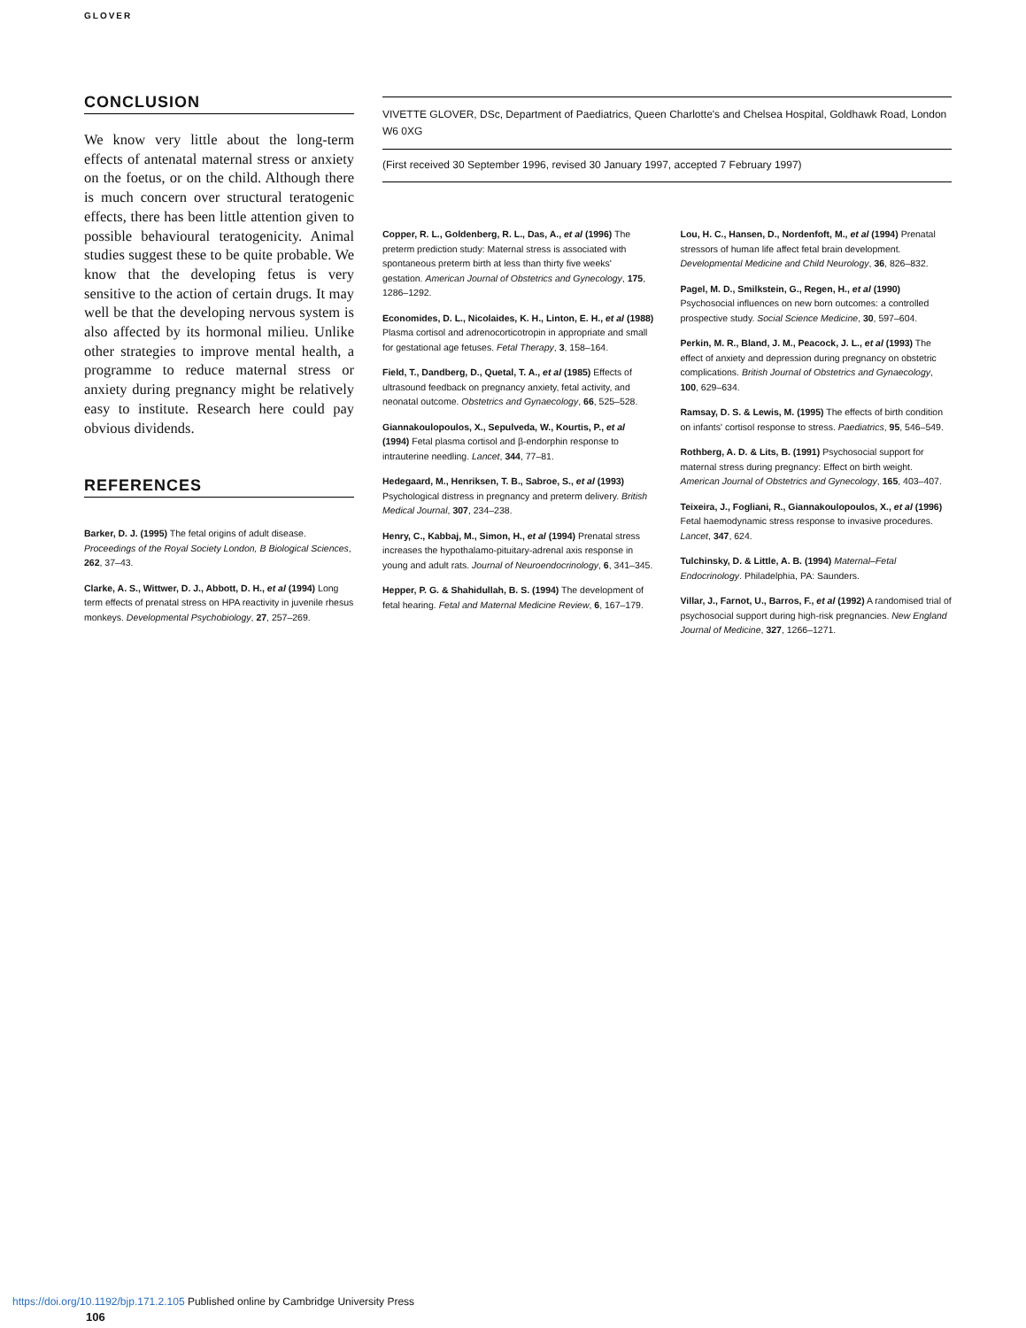GLOVER
CONCLUSION
We know very little about the long-term effects of antenatal maternal stress or anxiety on the foetus, or on the child. Although there is much concern over structural teratogenic effects, there has been little attention given to possible behavioural teratogenicity. Animal studies suggest these to be quite probable. We know that the developing fetus is very sensitive to the action of certain drugs. It may well be that the developing nervous system is also affected by its hormonal milieu. Unlike other strategies to improve mental health, a programme to reduce maternal stress or anxiety during pregnancy might be relatively easy to institute. Research here could pay obvious dividends.
REFERENCES
Barker, D. J. (1995) The fetal origins of adult disease. Proceedings of the Royal Society London, B Biological Sciences, 262, 37–43.
Clarke, A. S., Wittwer, D. J., Abbott, D. H., et al (1994) Long term effects of prenatal stress on HPA reactivity in juvenile rhesus monkeys. Developmental Psychobiology, 27, 257–269.
VIVETTE GLOVER, DSc, Department of Paediatrics, Queen Charlotte's and Chelsea Hospital, Goldhawk Road, London W6 0XG
(First received 30 September 1996, revised 30 January 1997, accepted 7 February 1997)
Copper, R. L., Goldenberg, R. L., Das, A., et al (1996) The preterm prediction study: Maternal stress is associated with spontaneous preterm birth at less than thirty five weeks' gestation. American Journal of Obstetrics and Gynecology, 175, 1286–1292.
Economides, D. L., Nicolaides, K. H., Linton, E. H., et al (1988) Plasma cortisol and adrenocorticotropin in appropriate and small for gestational age fetuses. Fetal Therapy, 3, 158–164.
Field, T., Dandberg, D., Quetal, T. A., et al (1985) Effects of ultrasound feedback on pregnancy anxiety, fetal activity, and neonatal outcome. Obstetrics and Gynaecology, 66, 525–528.
Giannakoulopoulos, X., Sepulveda, W., Kourtis, P., et al (1994) Fetal plasma cortisol and β-endorphin response to intrauterine needling. Lancet, 344, 77–81.
Hedegaard, M., Henriksen, T. B., Sabroe, S., et al (1993) Psychological distress in pregnancy and preterm delivery. British Medical Journal, 307, 234–238.
Henry, C., Kabbaj, M., Simon, H., et al (1994) Prenatal stress increases the hypothalamo-pituitary-adrenal axis response in young and adult rats. Journal of Neuroendocrinology, 6, 341–345.
Hepper, P. G. & Shahidullah, B. S. (1994) The development of fetal hearing. Fetal and Maternal Medicine Review, 6, 167–179.
Lou, H. C., Hansen, D., Nordenfoft, M., et al (1994) Prenatal stressors of human life affect fetal brain development. Developmental Medicine and Child Neurology, 36, 826–832.
Pagel, M. D., Smilkstein, G., Regen, H., et al (1990) Psychosocial influences on new born outcomes: a controlled prospective study. Social Science Medicine, 30, 597–604.
Perkin, M. R., Bland, J. M., Peacock, J. L., et al (1993) The effect of anxiety and depression during pregnancy on obstetric complications. British Journal of Obstetrics and Gynaecology, 100, 629–634.
Ramsay, D. S. & Lewis, M. (1995) The effects of birth condition on infants' cortisol response to stress. Paediatrics, 95, 546–549.
Rothberg, A. D. & Lits, B. (1991) Psychosocial support for maternal stress during pregnancy: Effect on birth weight. American Journal of Obstetrics and Gynecology, 165, 403–407.
Teixeira, J., Fogliani, R., Giannakoulopoulos, X., et al (1996) Fetal haemodynamic stress response to invasive procedures. Lancet, 347, 624.
Tulchinsky, D. & Little, A. B. (1994) Maternal–Fetal Endocrinology. Philadelphia, PA: Saunders.
Villar, J., Farnot, U., Barros, F., et al (1992) A randomised trial of psychosocial support during high-risk pregnancies. New England Journal of Medicine, 327, 1266–1271.
https://doi.org/10.1192/bjp.171.2.105 Published online by Cambridge University Press
106